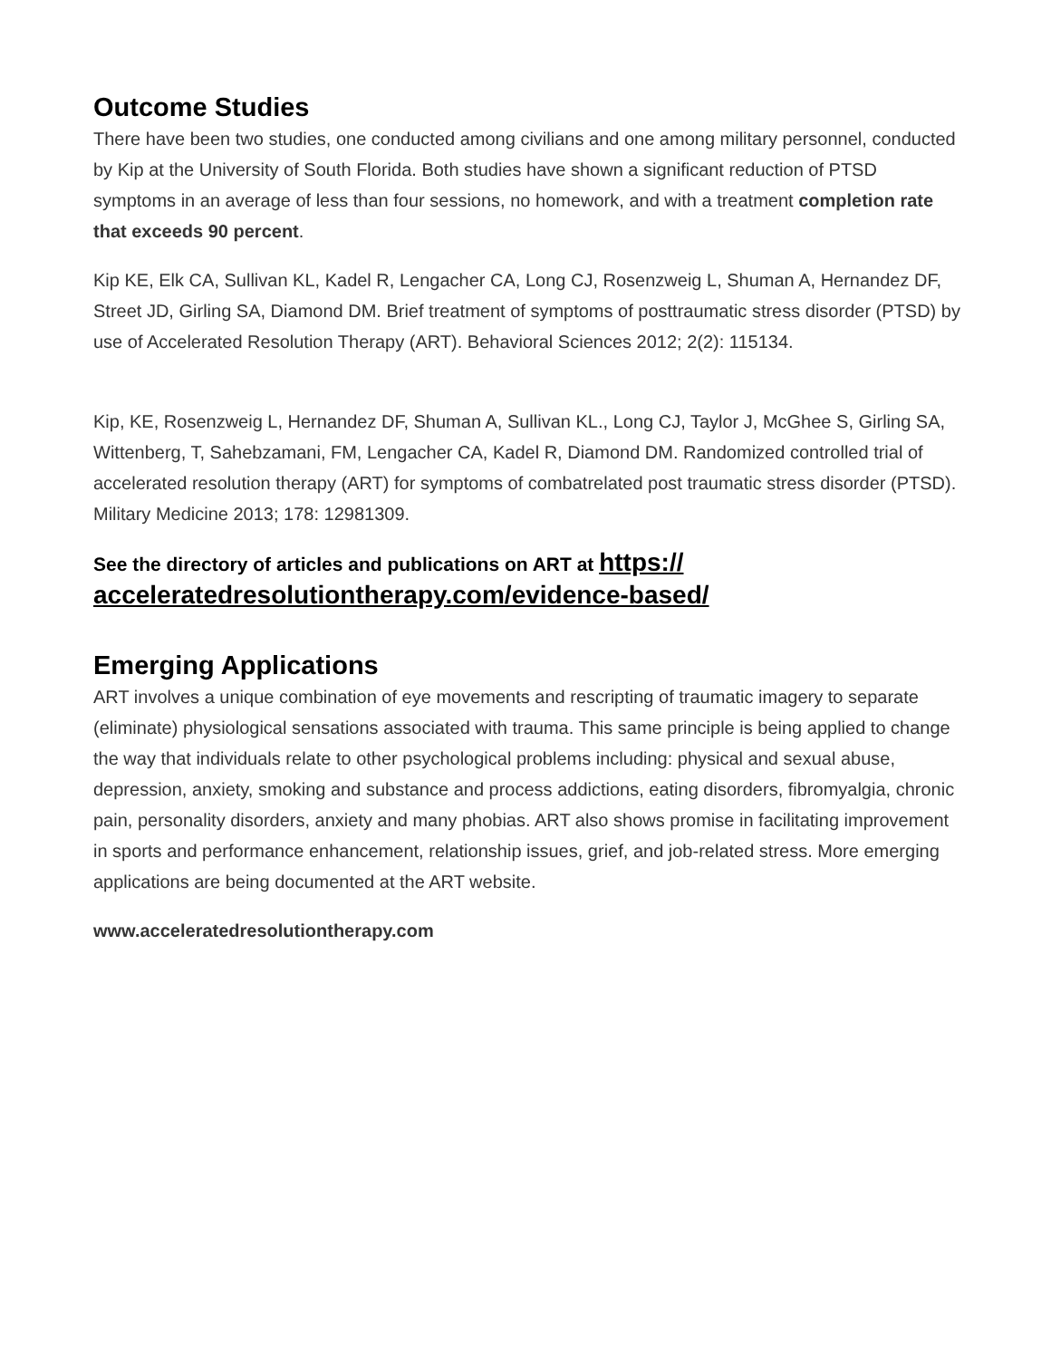Outcome Studies
There have been two studies, one conducted among civilians and one among military personnel, conducted by Kip at the University of South Florida. Both studies have shown a significant reduction of PTSD symptoms in an average of less than four sessions, no homework, and with a treatment completion rate that exceeds 90 percent.
Kip KE, Elk CA, Sullivan KL, Kadel R, Lengacher CA, Long CJ, Rosenzweig L, Shuman A, Hernandez DF, Street JD, Girling SA, Diamond DM. Brief treatment of symptoms of posttraumatic stress disorder (PTSD) by use of Accelerated Resolution Therapy (ART). Behavioral Sciences 2012; 2(2): 115134.
Kip, KE, Rosenzweig L, Hernandez DF, Shuman A, Sullivan KL., Long CJ, Taylor J, McGhee S, Girling SA, Wittenberg, T, Sahebzamani, FM, Lengacher CA, Kadel R, Diamond DM. Randomized controlled trial of accelerated resolution therapy (ART) for symptoms of combatrelated post traumatic stress disorder (PTSD). Military Medicine 2013; 178: 12981309.
See the directory of articles and publications on ART at https:// acceleratedresolutiontherapy.com/evidence-based/
Emerging Applications
ART involves a unique combination of eye movements and rescripting of traumatic imagery to separate (eliminate) physiological sensations associated with trauma. This same principle is being applied to change the way that individuals relate to other psychological problems including: physical and sexual abuse, depression, anxiety, smoking and substance and process addictions, eating disorders, fibromyalgia, chronic pain, personality disorders, anxiety and many phobias. ART also shows promise in facilitating improvement in sports and performance enhancement, relationship issues, grief, and job-related stress. More emerging applications are being documented at the ART website.
www.acceleratedresolutiontherapy.com